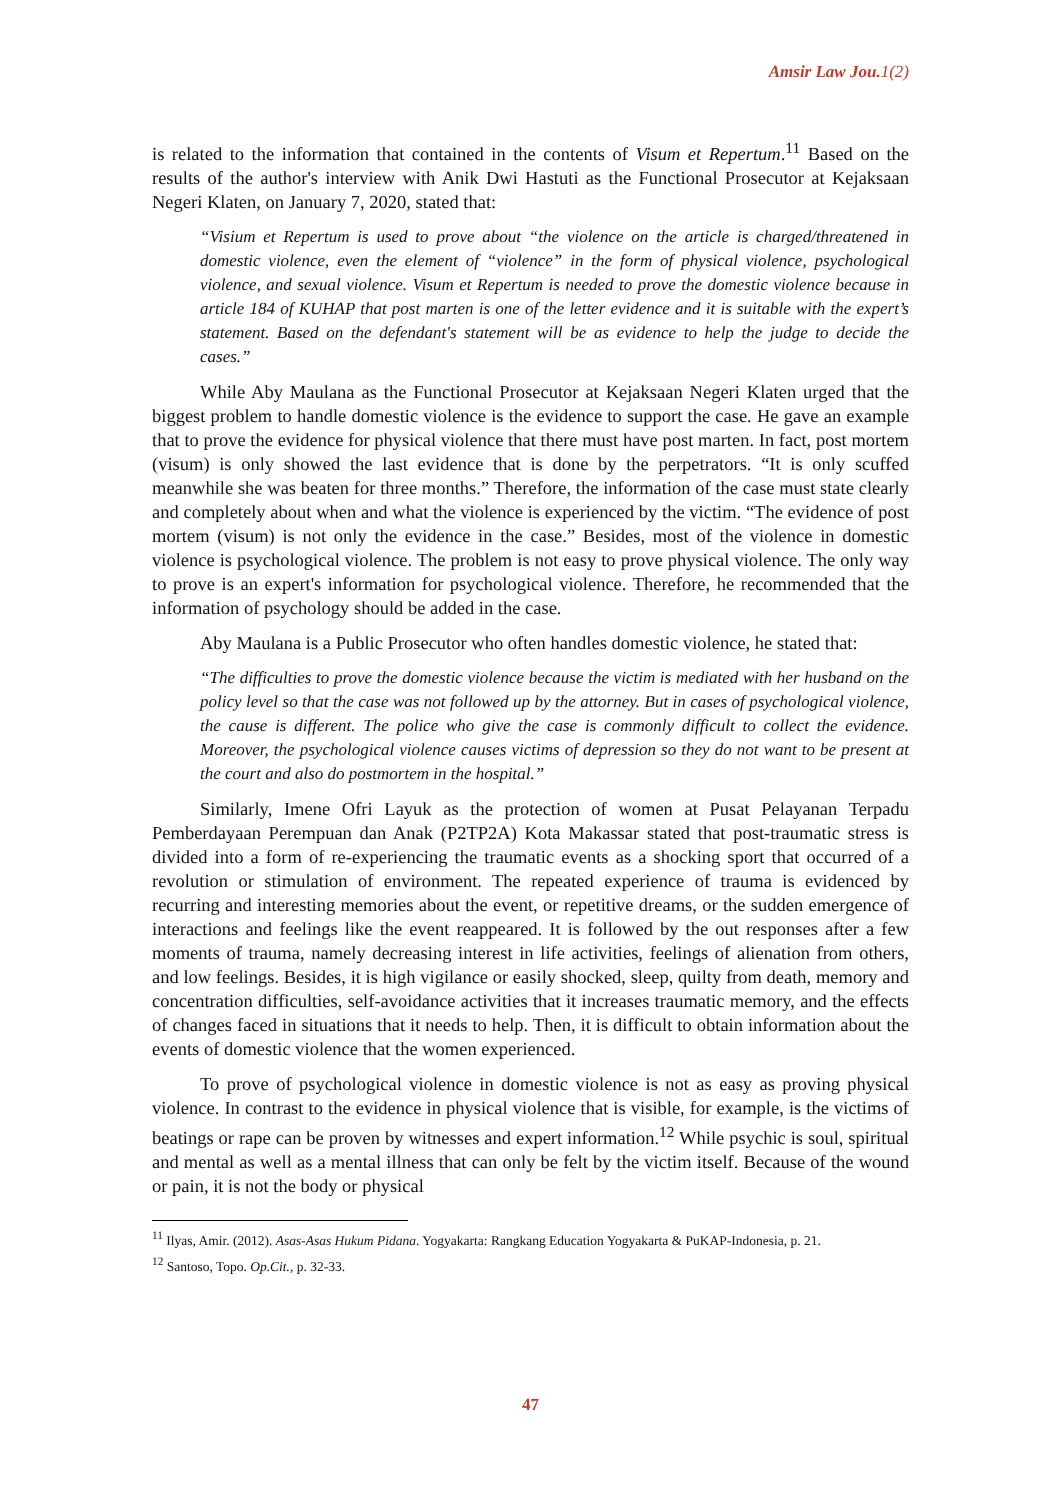Amsir Law Jou.1(2)
is related to the information that contained in the contents of Visum et Repertum.<sup>11</sup> Based on the results of the author's interview with Anik Dwi Hastuti as the Functional Prosecutor at Kejaksaan Negeri Klaten, on January 7, 2020, stated that:
“Visium et Repertum is used to prove about “the violence on the article is charged/threatened in domestic violence, even the element of “violence” in the form of physical violence, psychological violence, and sexual violence. Visum et Repertum is needed to prove the domestic violence because in article 184 of KUHAP that post marten is one of the letter evidence and it is suitable with the expert’s statement. Based on the defendant's statement will be as evidence to help the judge to decide the cases.”
While Aby Maulana as the Functional Prosecutor at Kejaksaan Negeri Klaten urged that the biggest problem to handle domestic violence is the evidence to support the case. He gave an example that to prove the evidence for physical violence that there must have post marten. In fact, post mortem (visum) is only showed the last evidence that is done by the perpetrators. “It is only scuffed meanwhile she was beaten for three months.” Therefore, the information of the case must state clearly and completely about when and what the violence is experienced by the victim. “The evidence of post mortem (visum) is not only the evidence in the case.” Besides, most of the violence in domestic violence is psychological violence. The problem is not easy to prove physical violence. The only way to prove is an expert's information for psychological violence. Therefore, he recommended that the information of psychology should be added in the case.
Aby Maulana is a Public Prosecutor who often handles domestic violence, he stated that:
“The difficulties to prove the domestic violence because the victim is mediated with her husband on the policy level so that the case was not followed up by the attorney. But in cases of psychological violence, the cause is different. The police who give the case is commonly difficult to collect the evidence. Moreover, the psychological violence causes victims of depression so they do not want to be present at the court and also do postmortem in the hospital.”
Similarly, Imene Ofri Layuk as the protection of women at Pusat Pelayanan Terpadu Pemberdayaan Perempuan dan Anak (P2TP2A) Kota Makassar stated that post-traumatic stress is divided into a form of re-experiencing the traumatic events as a shocking sport that occurred of a revolution or stimulation of environment. The repeated experience of trauma is evidenced by recurring and interesting memories about the event, or repetitive dreams, or the sudden emergence of interactions and feelings like the event reappeared. It is followed by the out responses after a few moments of trauma, namely decreasing interest in life activities, feelings of alienation from others, and low feelings. Besides, it is high vigilance or easily shocked, sleep, quilty from death, memory and concentration difficulties, self-avoidance activities that it increases traumatic memory, and the effects of changes faced in situations that it needs to help. Then, it is difficult to obtain information about the events of domestic violence that the women experienced.
To prove of psychological violence in domestic violence is not as easy as proving physical violence. In contrast to the evidence in physical violence that is visible, for example, is the victims of beatings or rape can be proven by witnesses and expert information.<sup>12</sup> While psychic is soul, spiritual and mental as well as a mental illness that can only be felt by the victim itself. Because of the wound or pain, it is not the body or physical
<sup>11</sup> Ilyas, Amir. (2012). Asas-Asas Hukum Pidana. Yogyakarta: Rangkang Education Yogyakarta & PuKAP-Indonesia, p. 21.
<sup>12</sup> Santoso, Topo. Op.Cit., p. 32-33.
47